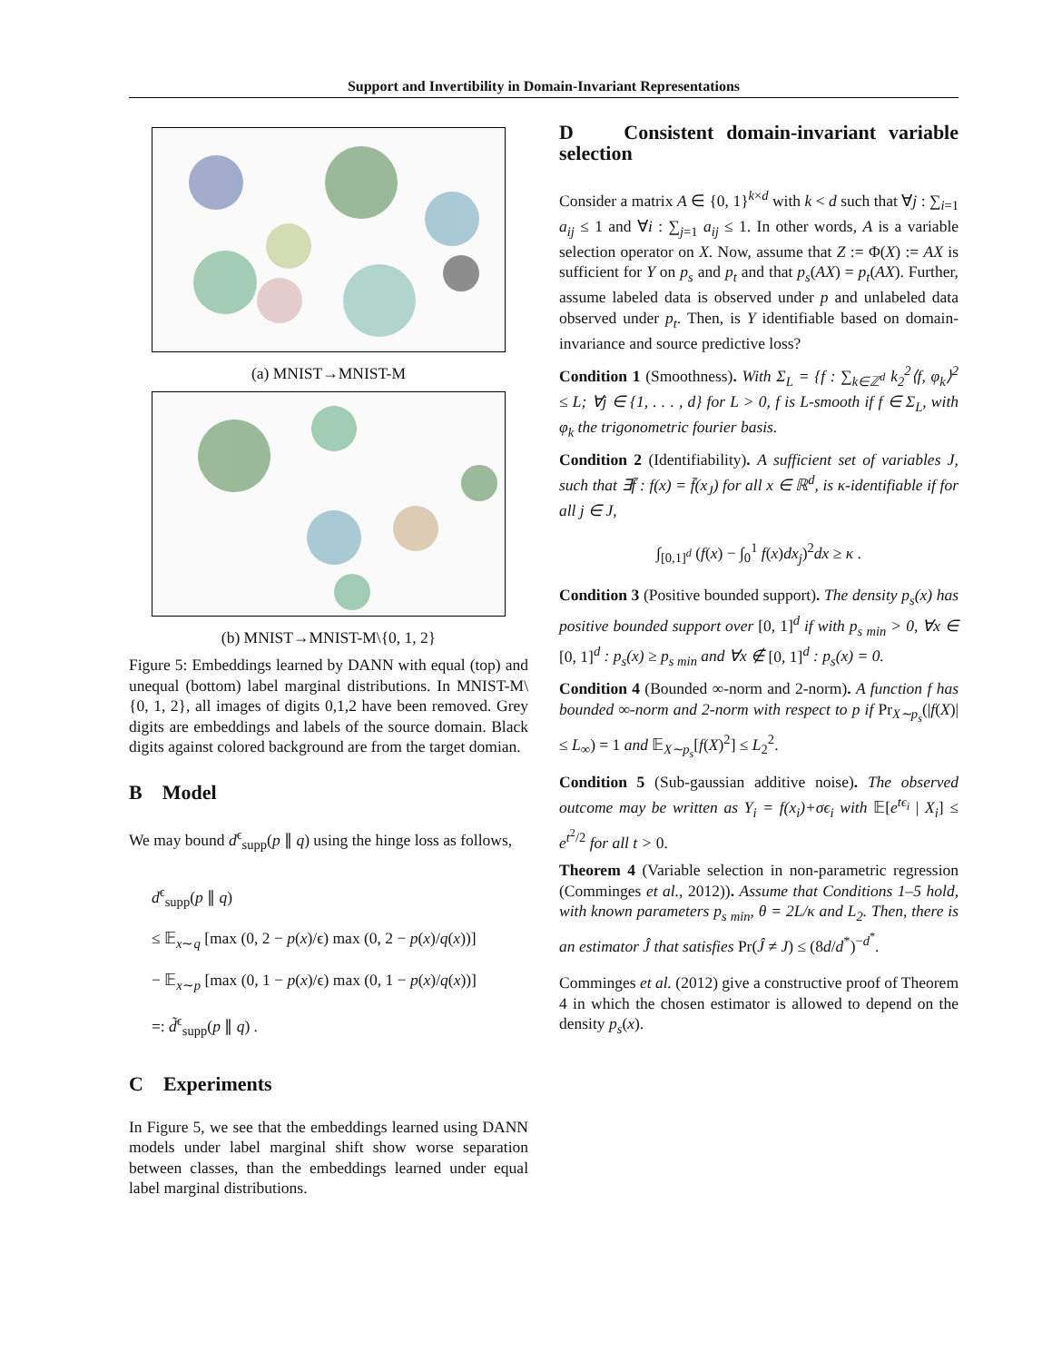Support and Invertibility in Domain-Invariant Representations
(a) MNIST→MNIST-M
(b) MNIST→MNIST-M\{0, 1, 2}
Figure 5: Embeddings learned by DANN with equal (top) and unequal (bottom) label marginal distributions. In MNIST-M\{0, 1, 2}, all images of digits 0,1,2 have been removed. Grey digits are embeddings and labels of the source domain. Black digits against colored background are from the target domian.
B Model
We may bound d<sup>ϵ</sup><sub>supp</sub>(p ∥ q) using the hinge loss as follows,
d<sup>ϵ</sup><sub>supp</sub>(p ∥ q)
≤ 𝔼<sub>x∼q</sub> [max (0, 2 − p(x)/ϵ) max (0, 2 − p(x)/q(x))]
− 𝔼<sub>x∼p</sub> [max (0, 1 − p(x)/ϵ) max (0, 1 − p(x)/q(x))]
=: d̃<sup>ϵ</sup><sub>supp</sub>(p ∥ q) .
C Experiments
In Figure 5, we see that the embeddings learned using DANN models under label marginal shift show worse separation between classes, than the embeddings learned under equal label marginal distributions.
D Consistent domain-invariant variable selection
Consider a matrix A ∈ {0, 1}<sup>k×d</sup> with k < d such that ∀j : ∑<sub>i=1</sub> a<sub>ij</sub> ≤ 1 and ∀i : ∑<sub>j=1</sub> a<sub>ij</sub> ≤ 1. In other words, A is a variable selection operator on X. Now, assume that Z := Φ(X) := AX is sufficient for Y on p<sub>s</sub> and p<sub>t</sub> and that p<sub>s</sub>(AX) = p<sub>t</sub>(AX). Further, assume labeled data is observed under p and unlabeled data observed under p<sub>t</sub>. Then, is Y identifiable based on domain-invariance and source predictive loss?
Condition 1 (Smoothness). With Σ<sub>L</sub> = {f : ∑<sub>k∈ℤ<sup>d</sup></sub> k<sub>2</sub><sup>2</sup>⟨f, φ<sub>k</sub>⟩<sup>2</sup> ≤ L; ∀j ∈ {1, . . . , d} for L > 0, f is L-smooth if f ∈ Σ<sub>L</sub>, with φ<sub>k</sub> the trigonometric fourier basis.
Condition 2 (Identifiability). A sufficient set of variables J, such that ∃f̄ : f(x) = f̄(x<sub>J</sub>) for all x ∈ ℝ<sup>d</sup>, is κ-identifiable if for all j ∈ J,
∫<sub>[0,1]<sup>d</sup></sub> (f(x) − ∫<sub>0</sub><sup>1</sup> f(x)dx<sub>j</sub>)<sup>2</sup>dx ≥ κ .
Condition 3 (Positive bounded support). The density p<sub>s</sub>(x) has positive bounded support over [0, 1]<sup>d</sup> if with p<sub>s min</sub> > 0, ∀x ∈ [0, 1]<sup>d</sup> : p<sub>s</sub>(x) ≥ p<sub>s min</sub> and ∀x ∉ [0, 1]<sup>d</sup> : p<sub>s</sub>(x) = 0.
Condition 4 (Bounded ∞-norm and 2-norm). A function f has bounded ∞-norm and 2-norm with respect to p if Pr<sub>X∼p<sub>s</sub></sub>(|f(X)| ≤ L<sub>∞</sub>) = 1 and 𝔼<sub>X∼p<sub>s</sub></sub>[f(X)<sup>2</sup>] ≤ L<sub>2</sub><sup>2</sup>.
Condition 5 (Sub-gaussian additive noise). The observed outcome may be written as Y<sub>i</sub> = f(x<sub>i</sub>)+σϵ<sub>i</sub> with 𝔼[e<sup>tϵ<sub>i</sub></sup> | X<sub>i</sub>] ≤ e<sup>t<sup>2</sup>/2</sup> for all t > 0.
Theorem 4 (Variable selection in non-parametric regression (Comminges et al., 2012)). Assume that Conditions 1–5 hold, with known parameters p<sub>s min</sub>, θ = 2L/κ and L<sub>2</sub>. Then, there is an estimator Ĵ that satisfies Pr(Ĵ ≠ J) ≤ (8d/d<sup>*</sup>)<sup>−d<sup>*</sup></sup>.
Comminges et al. (2012) give a constructive proof of Theorem 4 in which the chosen estimator is allowed to depend on the density p<sub>s</sub>(x).